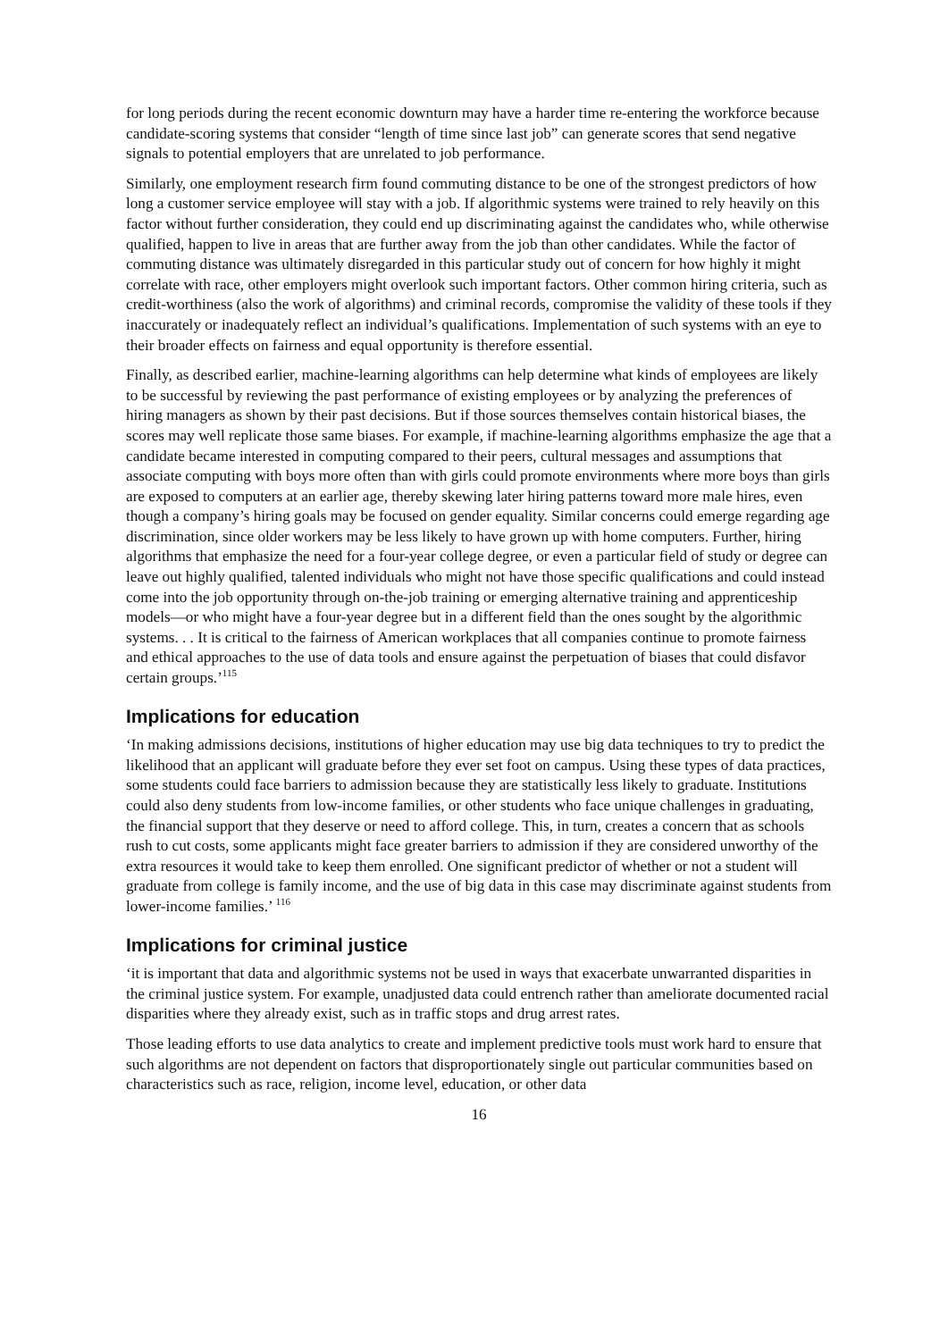for long periods during the recent economic downturn may have a harder time re-entering the workforce because candidate-scoring systems that consider “length of time since last job” can generate scores that send negative signals to potential employers that are unrelated to job performance.
Similarly, one employment research firm found commuting distance to be one of the strongest predictors of how long a customer service employee will stay with a job. If algorithmic systems were trained to rely heavily on this factor without further consideration, they could end up discriminating against the candidates who, while otherwise qualified, happen to live in areas that are further away from the job than other candidates. While the factor of commuting distance was ultimately disregarded in this particular study out of concern for how highly it might correlate with race, other employers might overlook such important factors. Other common hiring criteria, such as credit-worthiness (also the work of algorithms) and criminal records, compromise the validity of these tools if they inaccurately or inadequately reflect an individual’s qualifications. Implementation of such systems with an eye to their broader effects on fairness and equal opportunity is therefore essential.
Finally, as described earlier, machine-learning algorithms can help determine what kinds of employees are likely to be successful by reviewing the past performance of existing employees or by analyzing the preferences of hiring managers as shown by their past decisions. But if those sources themselves contain historical biases, the scores may well replicate those same biases. For example, if machine-learning algorithms emphasize the age that a candidate became interested in computing compared to their peers, cultural messages and assumptions that associate computing with boys more often than with girls could promote environments where more boys than girls are exposed to computers at an earlier age, thereby skewing later hiring patterns toward more male hires, even though a company’s hiring goals may be focused on gender equality. Similar concerns could emerge regarding age discrimination, since older workers may be less likely to have grown up with home computers. Further, hiring algorithms that emphasize the need for a four-year college degree, or even a particular field of study or degree can leave out highly qualified, talented individuals who might not have those specific qualifications and could instead come into the job opportunity through on-the-job training or emerging alternative training and apprenticeship models—or who might have a four-year degree but in a different field than the ones sought by the algorithmic systems. . . It is critical to the fairness of American workplaces that all companies continue to promote fairness and ethical approaches to the use of data tools and ensure against the perpetuation of biases that could disfavor certain groups.’<sup>115</sup>
Implications for education
‘In making admissions decisions, institutions of higher education may use big data techniques to try to predict the likelihood that an applicant will graduate before they ever set foot on campus. Using these types of data practices, some students could face barriers to admission because they are statistically less likely to graduate. Institutions could also deny students from low-income families, or other students who face unique challenges in graduating, the financial support that they deserve or need to afford college. This, in turn, creates a concern that as schools rush to cut costs, some applicants might face greater barriers to admission if they are considered unworthy of the extra resources it would take to keep them enrolled. One significant predictor of whether or not a student will graduate from college is family income, and the use of big data in this case may discriminate against students from lower-income families.’ <sup>116</sup>
Implications for criminal justice
‘it is important that data and algorithmic systems not be used in ways that exacerbate unwarranted disparities in the criminal justice system. For example, unadjusted data could entrench rather than ameliorate documented racial disparities where they already exist, such as in traffic stops and drug arrest rates.
Those leading efforts to use data analytics to create and implement predictive tools must work hard to ensure that such algorithms are not dependent on factors that disproportionately single out particular communities based on characteristics such as race, religion, income level, education, or other data
16